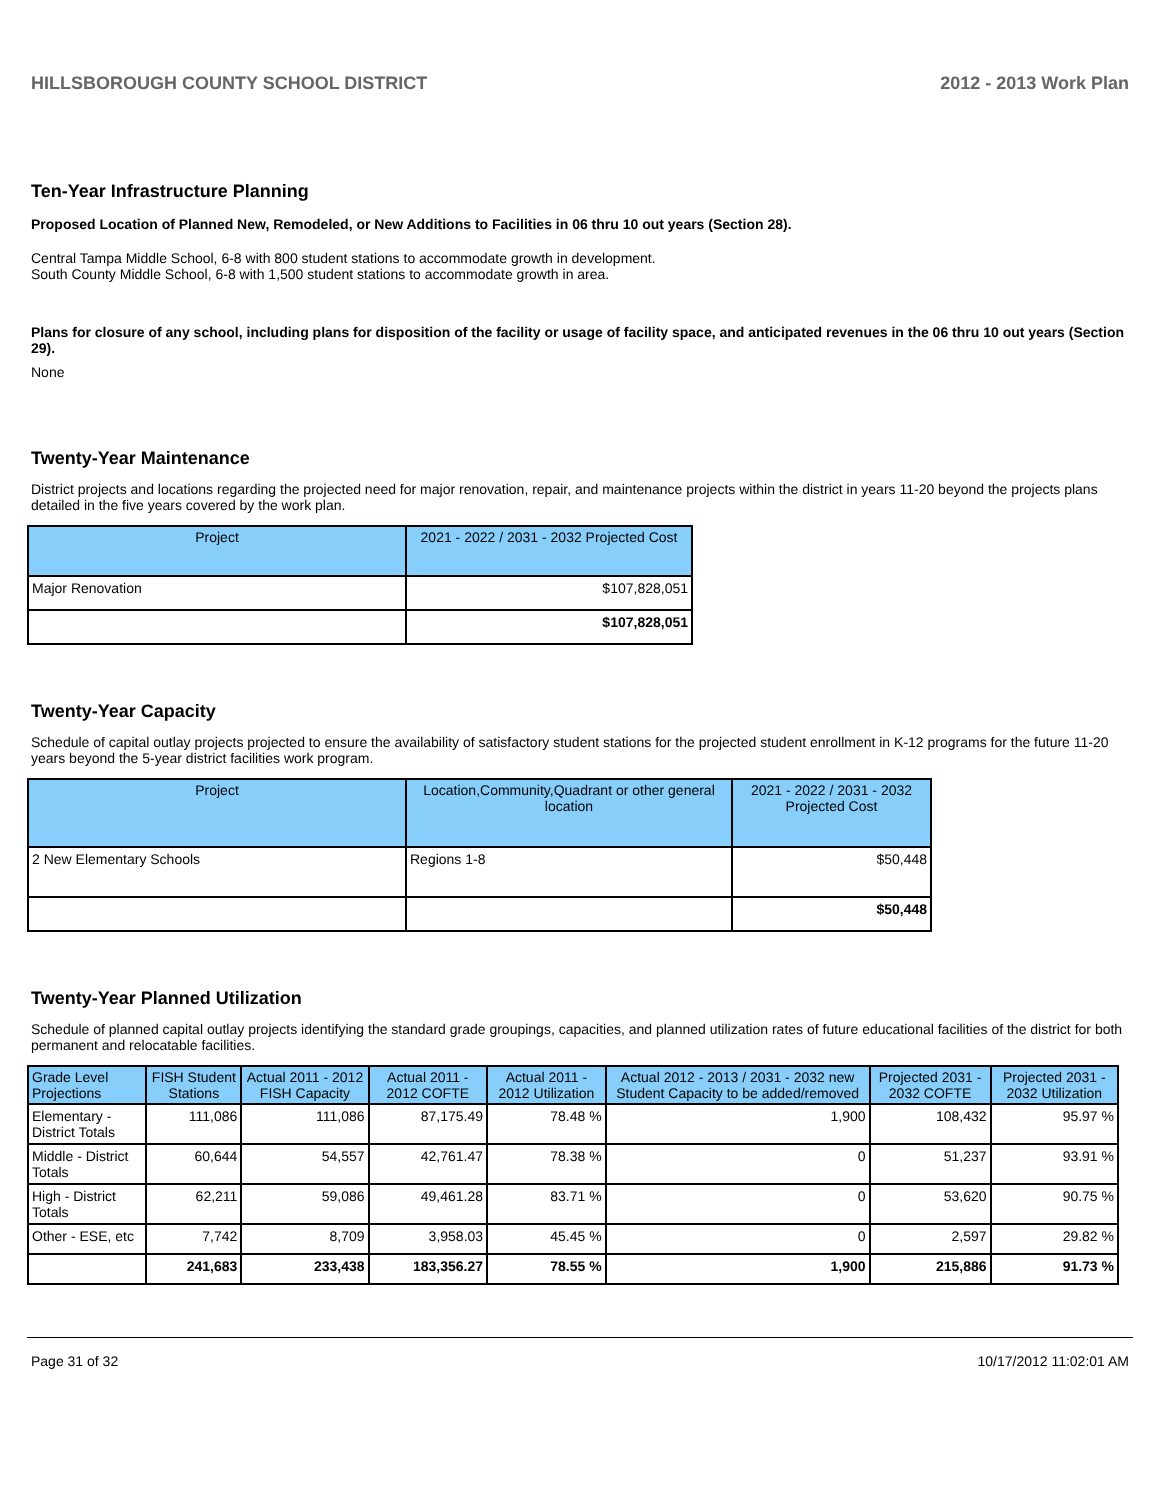HILLSBOROUGH COUNTY SCHOOL DISTRICT 2012 - 2013 Work Plan
Ten-Year Infrastructure Planning
Proposed Location of Planned New, Remodeled, or New Additions to Facilities in 06 thru 10 out years (Section 28).
Central Tampa Middle School, 6-8 with 800 student stations to accommodate growth in development.
South County Middle School, 6-8 with 1,500 student stations to accommodate growth in area.
Plans for closure of any school, including plans for disposition of the facility or usage of facility space, and anticipated revenues in the 06 thru 10 out years (Section 29).
None
Twenty-Year Maintenance
District projects and locations regarding the projected need for major renovation, repair, and maintenance projects within the district in years 11-20 beyond the projects plans detailed in the five years covered by the work plan.
| Project | 2021 - 2022 / 2031 - 2032 Projected Cost |
| --- | --- |
| Major Renovation | $107,828,051 |
| | $107,828,051 |
Twenty-Year Capacity
Schedule of capital outlay projects projected to ensure the availability of satisfactory student stations for the projected student enrollment in K-12 programs for the future 11-20 years beyond the 5-year district facilities work program.
| Project | Location,Community,Quadrant or other general location | 2021 - 2022 / 2031 - 2032 Projected Cost |
| --- | --- | --- |
| 2 New Elementary Schools | Regions 1-8 | $50,448 |
| | | $50,448 |
Twenty-Year Planned Utilization
Schedule of planned capital outlay projects identifying the standard grade groupings, capacities, and planned utilization rates of future educational facilities of the district for both permanent and relocatable facilities.
| Grade Level Projections | FISH Student Stations | Actual 2011 - 2012 FISH Capacity | Actual 2011 - 2012 COFTE | Actual 2011 - 2012 Utilization | Actual 2012 - 2013 / 2031 - 2032 new Student Capacity to be added/removed | Projected 2031 - 2032 COFTE | Projected 2031 - 2032 Utilization |
| --- | --- | --- | --- | --- | --- | --- | --- |
| Elementary - District Totals | 111,086 | 111,086 | 87,175.49 | 78.48 % | 1,900 | 108,432 | 95.97 % |
| Middle - District Totals | 60,644 | 54,557 | 42,761.47 | 78.38 % | 0 | 51,237 | 93.91 % |
| High - District Totals | 62,211 | 59,086 | 49,461.28 | 83.71 % | 0 | 53,620 | 90.75 % |
| Other - ESE, etc | 7,742 | 8,709 | 3,958.03 | 45.45 % | 0 | 2,597 | 29.82 % |
| | 241,683 | 233,438 | 183,356.27 | 78.55 % | 1,900 | 215,886 | 91.73 % |
Page 31 of 32 10/17/2012 11:02:01 AM